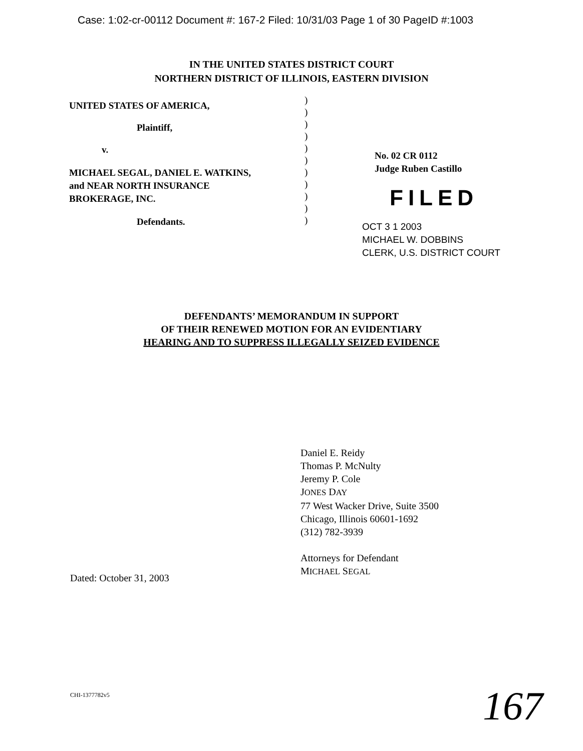Case: 1:02-cr-00112 Document #: 167-2 Filed: 10/31/03 Page 1 of 30 PageID #:1003
IN THE UNITED STATES DISTRICT COURT
NORTHERN DISTRICT OF ILLINOIS, EASTERN DIVISION
UNITED STATES OF AMERICA,
Plaintiff,
v.
MICHAEL SEGAL, DANIEL E. WATKINS,
and NEAR NORTH INSURANCE
BROKERAGE, INC.
Defendants.
)
)
)
)
)
)
)
)
)
)
)
No. 02 CR 0112
Judge Ruben Castillo
FILED
OCT 3 1 2003
MICHAEL W. DOBBINS
CLERK, U.S. DISTRICT COURT
DEFENDANTS’ MEMORANDUM IN SUPPORT
OF THEIR RENEWED MOTION FOR AN EVIDENTIARY
HEARING AND TO SUPPRESS ILLEGALLY SEIZED EVIDENCE
Daniel E. Reidy
Thomas P. McNulty
Jeremy P. Cole
JONES DAY
77 West Wacker Drive, Suite 3500
Chicago, Illinois 60601-1692
(312) 782-3939
Attorneys for Defendant
MICHAEL SEGAL
Dated: October 31, 2003
CHI-1377782v5
167